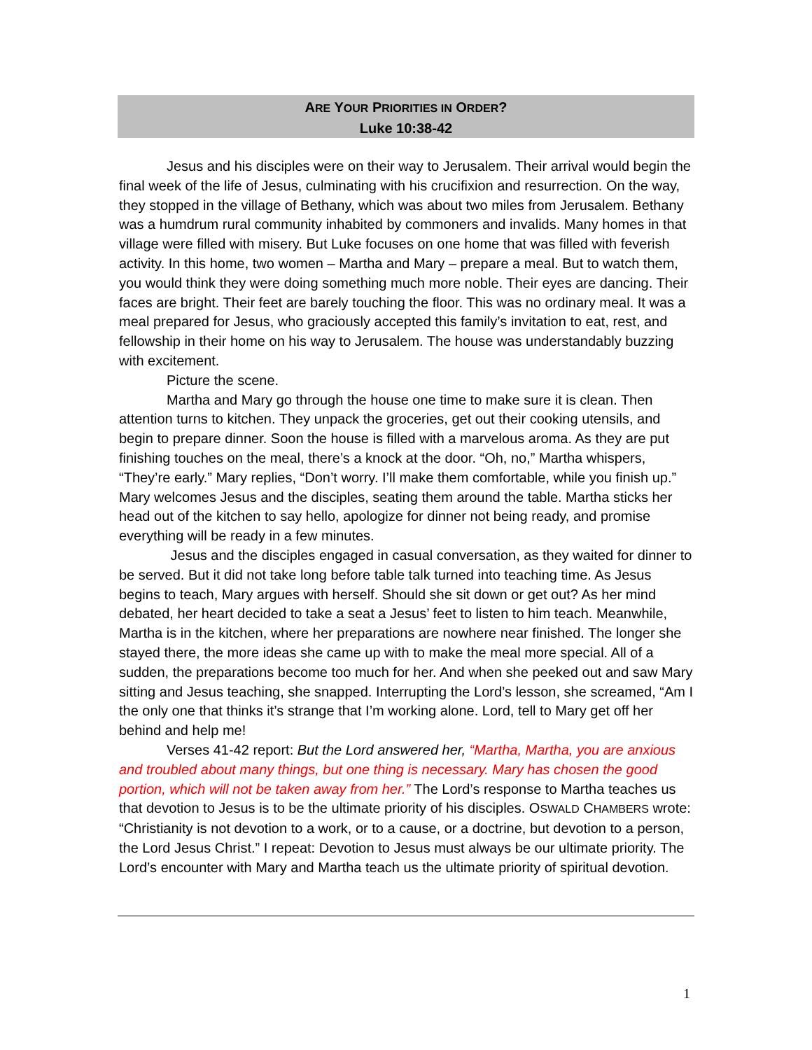ARE YOUR PRIORITIES IN ORDER?
Luke 10:38-42
Jesus and his disciples were on their way to Jerusalem. Their arrival would begin the final week of the life of Jesus, culminating with his crucifixion and resurrection. On the way, they stopped in the village of Bethany, which was about two miles from Jerusalem. Bethany was a humdrum rural community inhabited by commoners and invalids. Many homes in that village were filled with misery. But Luke focuses on one home that was filled with feverish activity. In this home, two women – Martha and Mary – prepare a meal. But to watch them, you would think they were doing something much more noble. Their eyes are dancing. Their faces are bright. Their feet are barely touching the floor. This was no ordinary meal. It was a meal prepared for Jesus, who graciously accepted this family’s invitation to eat, rest, and fellowship in their home on his way to Jerusalem. The house was understandably buzzing with excitement.
Picture the scene.
Martha and Mary go through the house one time to make sure it is clean. Then attention turns to kitchen. They unpack the groceries, get out their cooking utensils, and begin to prepare dinner. Soon the house is filled with a marvelous aroma. As they are put finishing touches on the meal, there’s a knock at the door. “Oh, no,” Martha whispers, “They’re early.” Mary replies, “Don’t worry. I’ll make them comfortable, while you finish up.” Mary welcomes Jesus and the disciples, seating them around the table. Martha sticks her head out of the kitchen to say hello, apologize for dinner not being ready, and promise everything will be ready in a few minutes.
Jesus and the disciples engaged in casual conversation, as they waited for dinner to be served. But it did not take long before table talk turned into teaching time. As Jesus begins to teach, Mary argues with herself. Should she sit down or get out? As her mind debated, her heart decided to take a seat a Jesus’ feet to listen to him teach. Meanwhile, Martha is in the kitchen, where her preparations are nowhere near finished. The longer she stayed there, the more ideas she came up with to make the meal more special. All of a sudden, the preparations become too much for her. And when she peeked out and saw Mary sitting and Jesus teaching, she snapped. Interrupting the Lord’s lesson, she screamed, “Am I the only one that thinks it’s strange that I’m working alone. Lord, tell to Mary get off her behind and help me!
Verses 41-42 report: But the Lord answered her, “Martha, Martha, you are anxious and troubled about many things, but one thing is necessary. Mary has chosen the good portion, which will not be taken away from her.” The Lord’s response to Martha teaches us that devotion to Jesus is to be the ultimate priority of his disciples. OSWALD CHAMBERS wrote: “Christianity is not devotion to a work, or to a cause, or a doctrine, but devotion to a person, the Lord Jesus Christ.” I repeat: Devotion to Jesus must always be our ultimate priority. The Lord’s encounter with Mary and Martha teach us the ultimate priority of spiritual devotion.
1